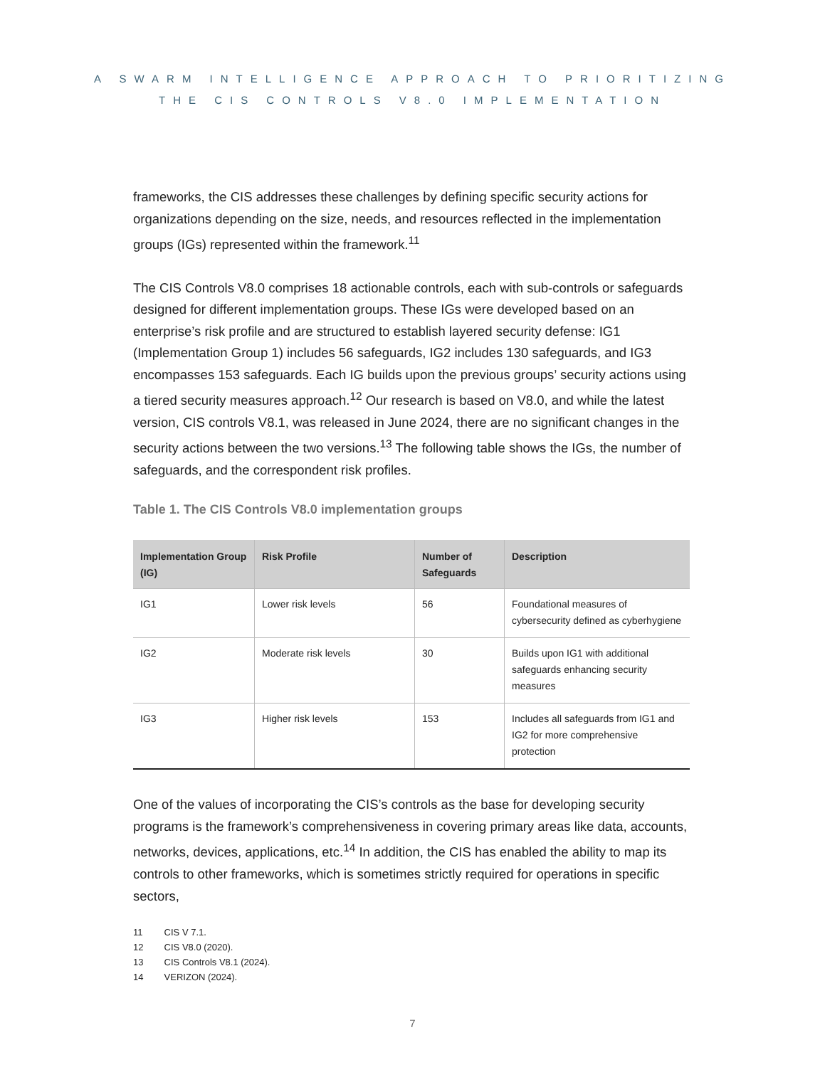A SWARM INTELLIGENCE APPROACH TO PRIORITIZING
THE CIS CONTROLS V8.0 IMPLEMENTATION
frameworks, the CIS addresses these challenges by defining specific security actions for organizations depending on the size, needs, and resources reflected in the implementation groups (IGs) represented within the framework.<sup>11</sup>
The CIS Controls V8.0 comprises 18 actionable controls, each with sub-controls or safeguards designed for different implementation groups. These IGs were developed based on an enterprise’s risk profile and are structured to establish layered security defense: IG1 (Implementation Group 1) includes 56 safeguards, IG2 includes 130 safeguards, and IG3 encompasses 153 safeguards. Each IG builds upon the previous groups’ security actions using a tiered security measures approach.<sup>12</sup> Our research is based on V8.0, and while the latest version, CIS controls V8.1, was released in June 2024, there are no significant changes in the security actions between the two versions.<sup>13</sup> The following table shows the IGs, the number of safeguards, and the correspondent risk profiles.
Table 1. The CIS Controls V8.0 implementation groups
| Implementation Group (IG) | Risk Profile | Number of Safeguards | Description |
| --- | --- | --- | --- |
| IG1 | Lower risk levels | 56 | Foundational measures of cybersecurity defined as cyberhygiene |
| IG2 | Moderate risk levels | 30 | Builds upon IG1 with additional safeguards enhancing security measures |
| IG3 | Higher risk levels | 153 | Includes all safeguards from IG1 and IG2 for more comprehensive protection |
One of the values of incorporating the CIS’s controls as the base for developing security programs is the framework’s comprehensiveness in covering primary areas like data, accounts, networks, devices, applications, etc.<sup>14</sup> In addition, the CIS has enabled the ability to map its controls to other frameworks, which is sometimes strictly required for operations in specific sectors,
11 CIS V 7.1.
12 CIS V8.0 (2020).
13 CIS Controls V8.1 (2024).
14 VERIZON (2024).
7